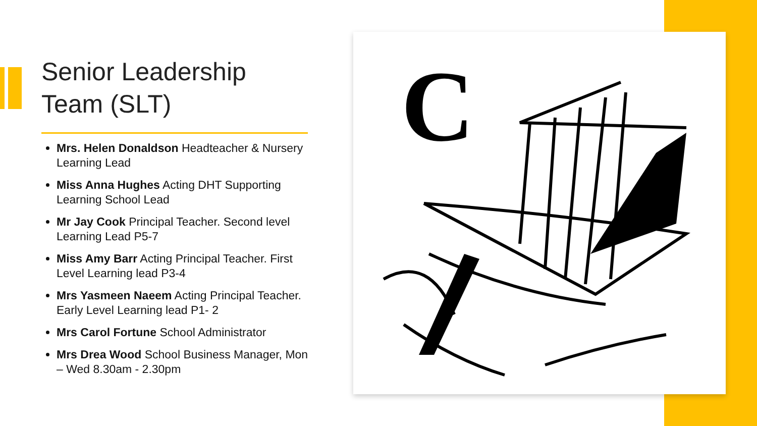Senior Leadership Team (SLT)
Mrs. Helen Donaldson Headteacher & Nursery Learning Lead
Miss Anna Hughes Acting DHT Supporting Learning School Lead
Mr Jay Cook Principal Teacher. Second level Learning Lead P5-7
Miss Amy Barr Acting Principal Teacher. First Level Learning lead P3-4
Mrs Yasmeen Naeem Acting Principal Teacher. Early Level Learning lead P1- 2
Mrs Carol Fortune School Administrator
Mrs Drea Wood School Business Manager, Mon – Wed 8.30am - 2.30pm
C